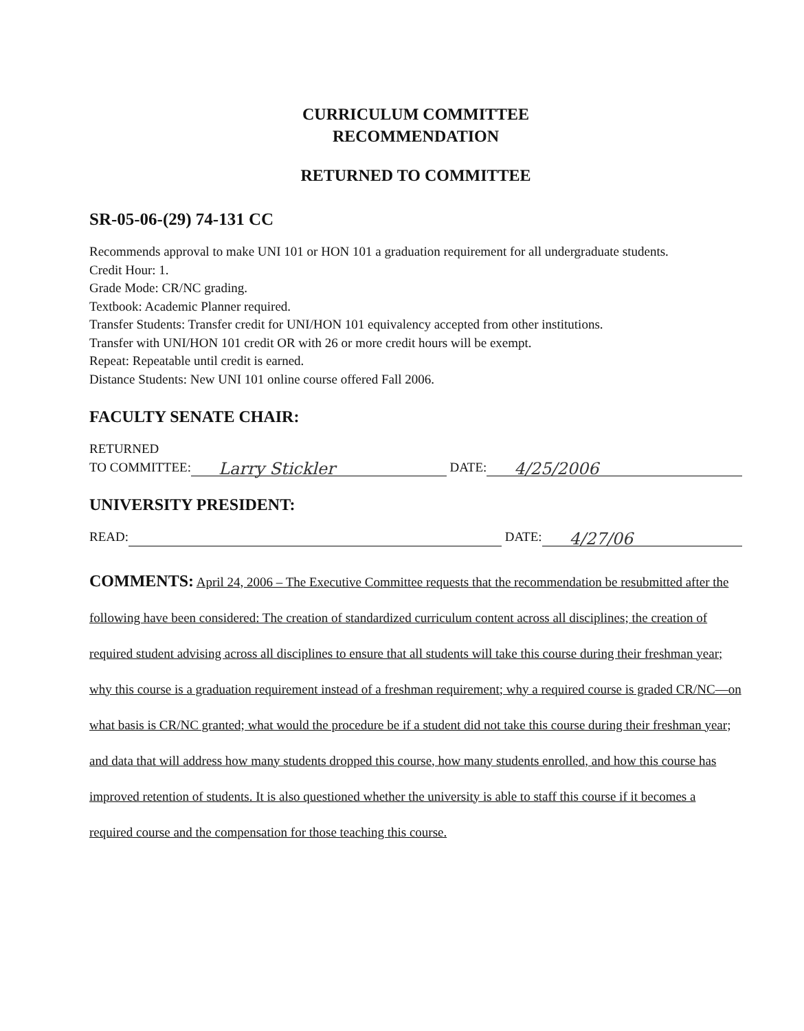CURRICULUM COMMITTEE
RECOMMENDATION
RETURNED TO COMMITTEE
SR-05-06-(29) 74-131 CC
Recommends approval to make UNI 101 or HON 101 a graduation requirement for all undergraduate students.
Credit Hour: 1.
Grade Mode: CR/NC grading.
Textbook: Academic Planner required.
Transfer Students: Transfer credit for UNI/HON 101 equivalency accepted from other institutions.
Transfer with UNI/HON 101 credit OR with 26 or more credit hours will be exempt.
Repeat: Repeatable until credit is earned.
Distance Students: New UNI 101 online course offered Fall 2006.
FACULTY SENATE CHAIR:
RETURNED
TO COMMITTEE:
Larry Stickler
DATE:
4/25/2006
UNIVERSITY PRESIDENT:
READ:
DATE:
4/27/06
COMMENTS: April 24, 2006 – The Executive Committee requests that the recommendation be resubmitted after the following have been considered: The creation of standardized curriculum content across all disciplines; the creation of required student advising across all disciplines to ensure that all students will take this course during their freshman year; why this course is a graduation requirement instead of a freshman requirement; why a required course is graded CR/NC—on what basis is CR/NC granted; what would the procedure be if a student did not take this course during their freshman year; and data that will address how many students dropped this course, how many students enrolled, and how this course has improved retention of students. It is also questioned whether the university is able to staff this course if it becomes a required course and the compensation for those teaching this course.